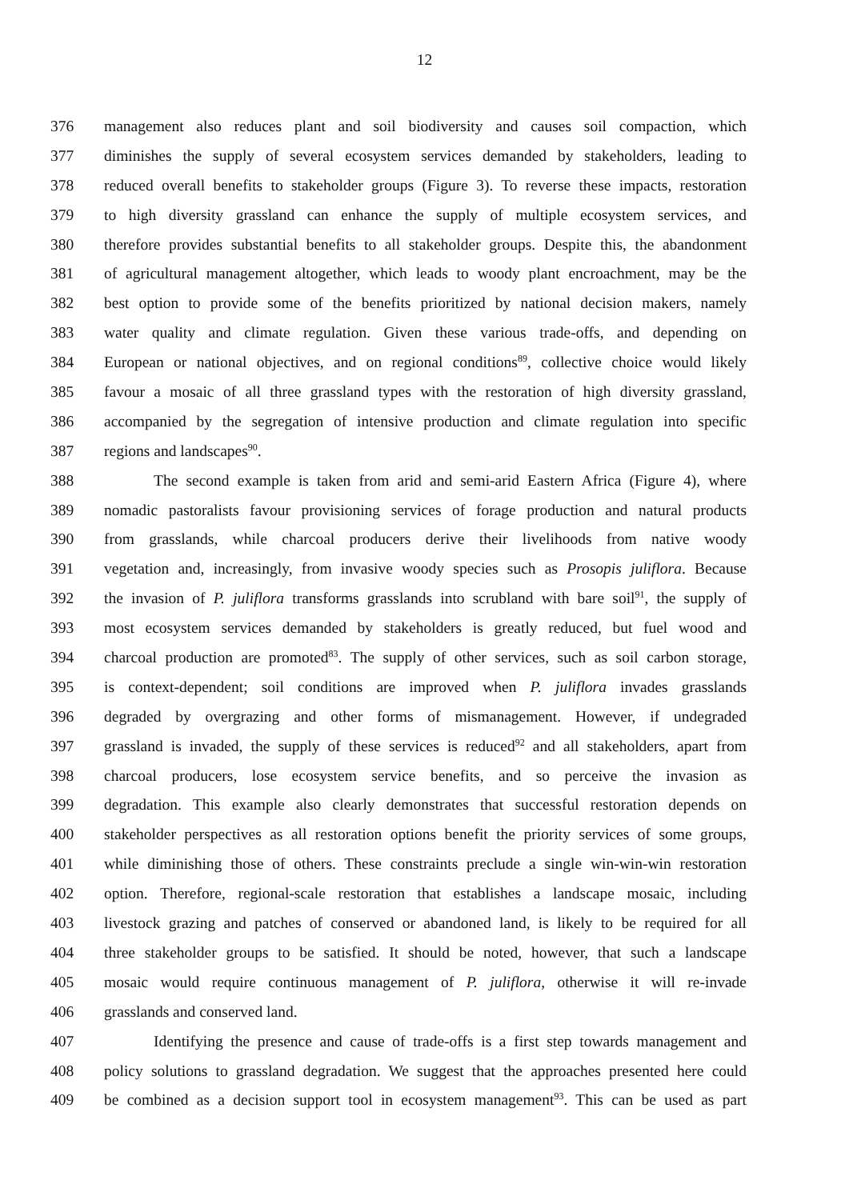12
376 management also reduces plant and soil biodiversity and causes soil compaction, which
377 diminishes the supply of several ecosystem services demanded by stakeholders, leading to
378 reduced overall benefits to stakeholder groups (Figure 3). To reverse these impacts, restoration
379 to high diversity grassland can enhance the supply of multiple ecosystem services, and
380 therefore provides substantial benefits to all stakeholder groups. Despite this, the abandonment
381 of agricultural management altogether, which leads to woody plant encroachment, may be the
382 best option to provide some of the benefits prioritized by national decision makers, namely
383 water quality and climate regulation. Given these various trade-offs, and depending on
384 European or national objectives, and on regional conditions<sup>89</sup>, collective choice would likely
385 favour a mosaic of all three grassland types with the restoration of high diversity grassland,
386 accompanied by the segregation of intensive production and climate regulation into specific
387 regions and landscapes<sup>90</sup>.
388 The second example is taken from arid and semi-arid Eastern Africa (Figure 4), where
389 nomadic pastoralists favour provisioning services of forage production and natural products
390 from grasslands, while charcoal producers derive their livelihoods from native woody
391 vegetation and, increasingly, from invasive woody species such as Prosopis juliflora. Because
392 the invasion of P. juliflora transforms grasslands into scrubland with bare soil<sup>91</sup>, the supply of
393 most ecosystem services demanded by stakeholders is greatly reduced, but fuel wood and
394 charcoal production are promoted<sup>83</sup>. The supply of other services, such as soil carbon storage,
395 is context-dependent; soil conditions are improved when P. juliflora invades grasslands
396 degraded by overgrazing and other forms of mismanagement. However, if undegraded
397 grassland is invaded, the supply of these services is reduced<sup>92</sup> and all stakeholders, apart from
398 charcoal producers, lose ecosystem service benefits, and so perceive the invasion as
399 degradation. This example also clearly demonstrates that successful restoration depends on
400 stakeholder perspectives as all restoration options benefit the priority services of some groups,
401 while diminishing those of others. These constraints preclude a single win-win-win restoration
402 option. Therefore, regional-scale restoration that establishes a landscape mosaic, including
403 livestock grazing and patches of conserved or abandoned land, is likely to be required for all
404 three stakeholder groups to be satisfied. It should be noted, however, that such a landscape
405 mosaic would require continuous management of P. juliflora, otherwise it will re-invade
406 grasslands and conserved land.
407 Identifying the presence and cause of trade-offs is a first step towards management and
408 policy solutions to grassland degradation. We suggest that the approaches presented here could
409 be combined as a decision support tool in ecosystem management<sup>93</sup>. This can be used as part